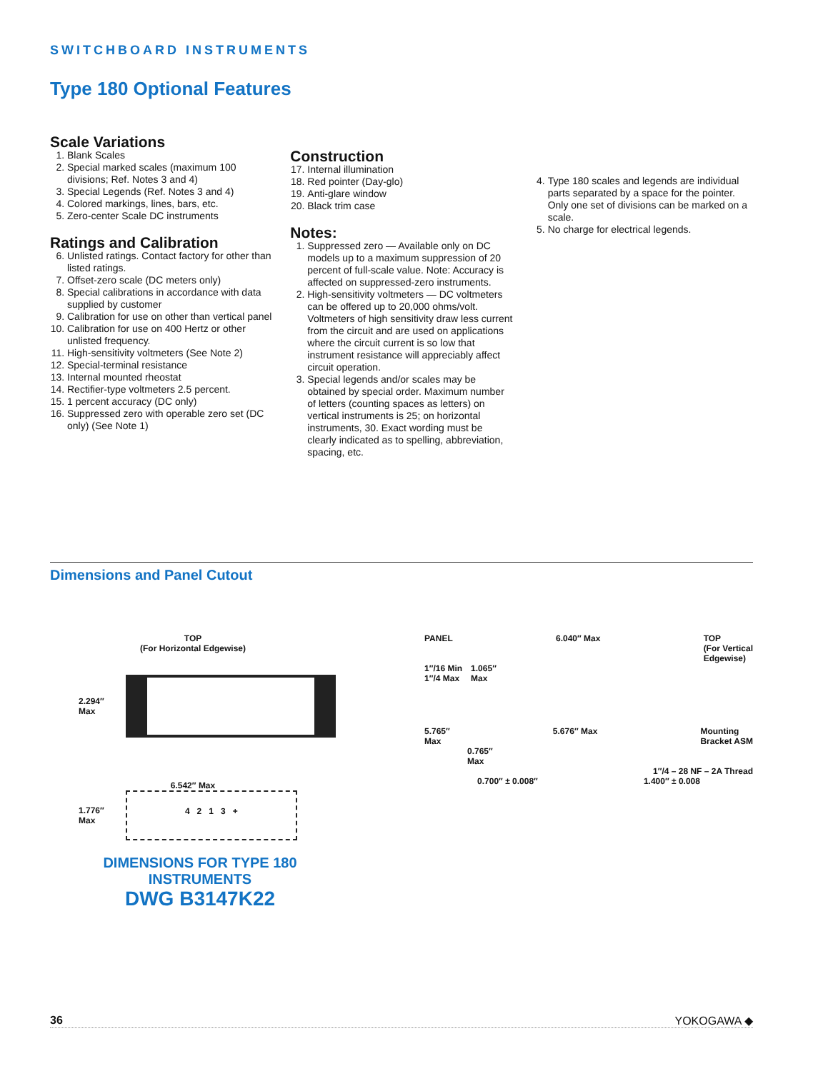SWITCHBOARD INSTRUMENTS
Type 180 Optional Features
Scale Variations
1. Blank Scales
2. Special marked scales (maximum 100 divisions; Ref. Notes 3 and 4)
3. Special Legends (Ref. Notes 3 and 4)
4. Colored markings, lines, bars, etc.
5. Zero-center Scale DC instruments
Ratings and Calibration
6. Unlisted ratings. Contact factory for other than listed ratings.
7. Offset-zero scale (DC meters only)
8. Special calibrations in accordance with data supplied by customer
9. Calibration for use on other than vertical panel
10. Calibration for use on 400 Hertz or other unlisted frequency.
11. High-sensitivity voltmeters (See Note 2)
12. Special-terminal resistance
13. Internal mounted rheostat
14. Rectifier-type voltmeters 2.5 percent.
15. 1 percent accuracy (DC only)
16. Suppressed zero with operable zero set (DC only) (See Note 1)
Construction
17. Internal illumination
18. Red pointer (Day-glo)
19. Anti-glare window
20. Black trim case
Notes:
1. Suppressed zero — Available only on DC models up to a maximum suppression of 20 percent of full-scale value. Note: Accuracy is affected on suppressed-zero instruments.
2. High-sensitivity voltmeters — DC voltmeters can be offered up to 20,000 ohms/volt. Voltmeters of high sensitivity draw less current from the circuit and are used on applications where the circuit current is so low that instrument resistance will appreciably affect circuit operation.
3. Special legends and/or scales may be obtained by special order. Maximum number of letters (counting spaces as letters) on vertical instruments is 25; on horizontal instruments, 30. Exact wording must be clearly indicated as to spelling, abbreviation, spacing, etc.
4. Type 180 scales and legends are individual parts separated by a space for the pointer. Only one set of divisions can be marked on a scale.
5. No charge for electrical legends.
Dimensions and Panel Cutout
TOP
(For Horizontal Edgewise)
2.294″
Max
6.542″ Max
1.776″
Max
4 2 1 3 +
PANEL 6.040″ Max TOP
(For Vertical
Edgewise)
1″/16 Min
1″/4 Max 1.065″
Max
5.765″
Max 5.676″ Max Mounting
Bracket ASM
0.765″
Max
1″/4 – 28 NF – 2A Thread
0.700″ ± 0.008″ 1.400″ ± 0.008
DIMENSIONS FOR TYPE 180 INSTRUMENTS
DWG B3147K22
36 YOKOGAWA ◆